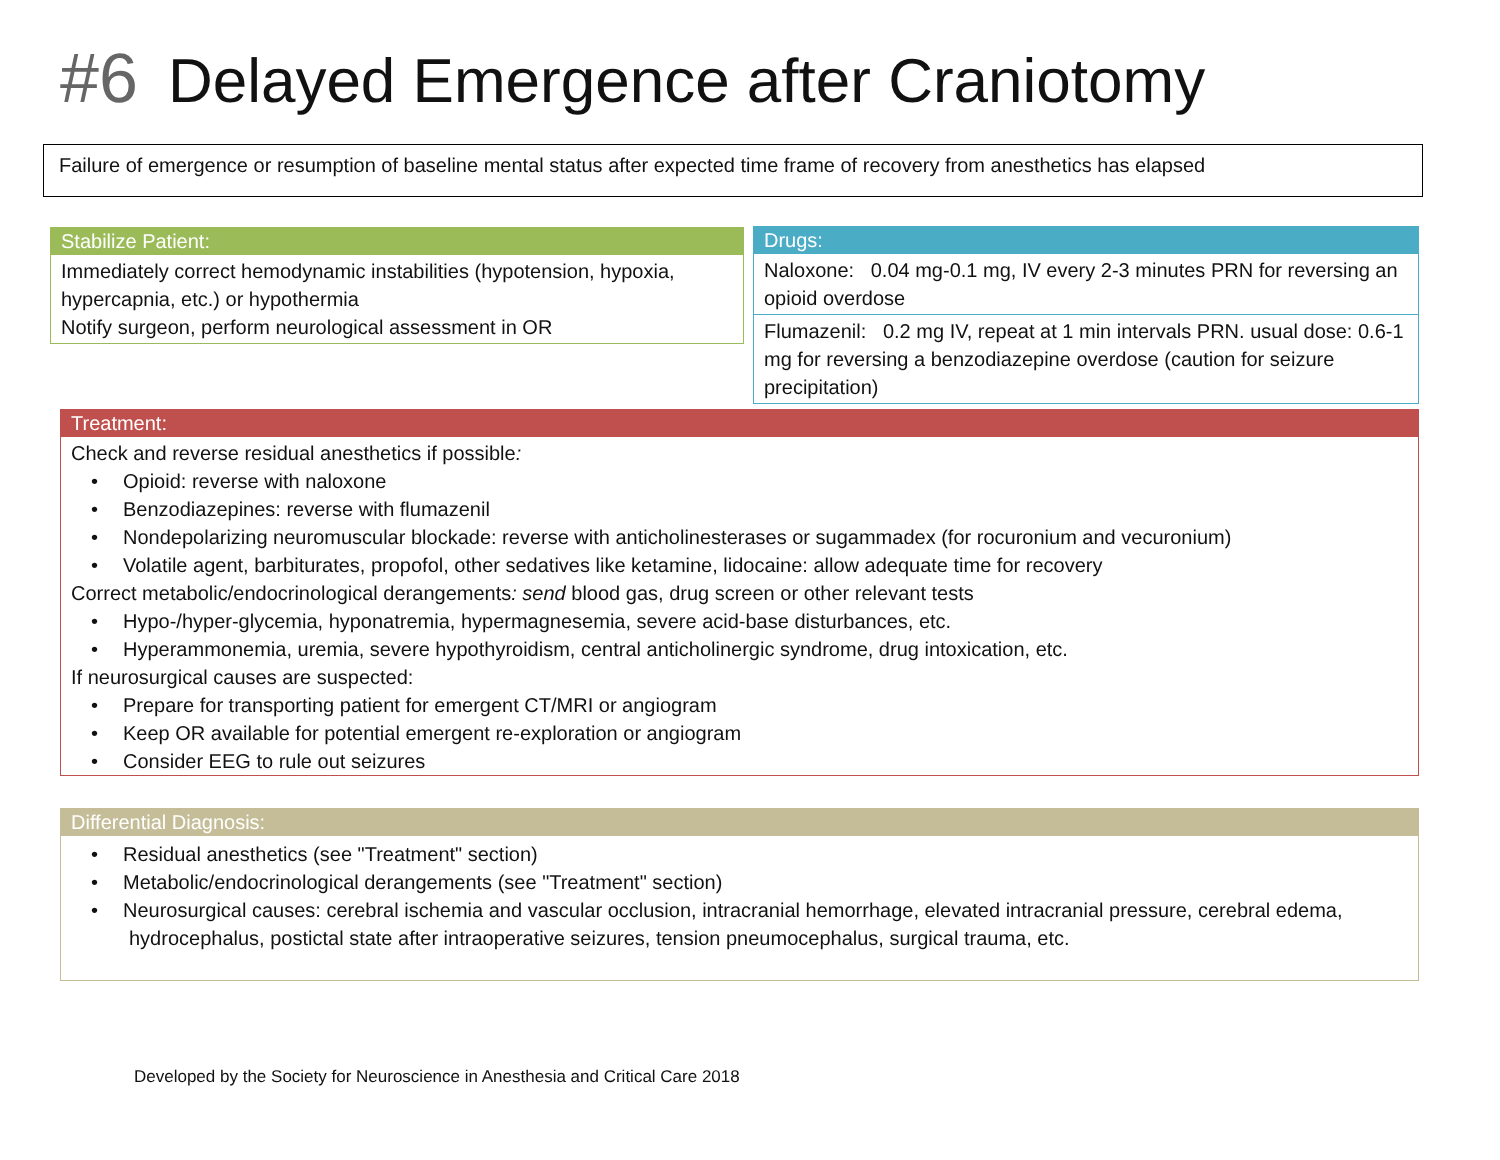#6 Delayed Emergence after Craniotomy
Failure of emergence or resumption of baseline mental status after expected time frame of recovery from anesthetics has elapsed
Stabilize Patient:
Immediately correct hemodynamic instabilities (hypotension, hypoxia, hypercapnia, etc.) or hypothermia
Notify surgeon, perform neurological assessment in OR
Drugs:
Naloxone: 0.04 mg-0.1 mg, IV every 2-3 minutes PRN for reversing an opioid overdose
Flumazenil: 0.2 mg IV, repeat at 1 min intervals PRN. usual dose: 0.6-1 mg for reversing a benzodiazepine overdose (caution for seizure precipitation)
Treatment:
Check and reverse residual anesthetics if possible:
• Opioid: reverse with naloxone
• Benzodiazepines: reverse with flumazenil
• Nondepolarizing neuromuscular blockade: reverse with anticholinesterases or sugammadex (for rocuronium and vecuronium)
• Volatile agent, barbiturates, propofol, other sedatives like ketamine, lidocaine: allow adequate time for recovery
Correct metabolic/endocrinological derangements: send blood gas, drug screen or other relevant tests
• Hypo-/hyper-glycemia, hyponatremia, hypermagnesemia, severe acid-base disturbances, etc.
• Hyperammonemia, uremia, severe hypothyroidism, central anticholinergic syndrome, drug intoxication, etc.
If neurosurgical causes are suspected:
• Prepare for transporting patient for emergent CT/MRI or angiogram
• Keep OR available for potential emergent re-exploration or angiogram
• Consider EEG to rule out seizures
Differential Diagnosis:
• Residual anesthetics (see "Treatment" section)
• Metabolic/endocrinological derangements (see "Treatment" section)
• Neurosurgical causes: cerebral ischemia and vascular occlusion, intracranial hemorrhage, elevated intracranial pressure, cerebral edema, hydrocephalus, postictal state after intraoperative seizures, tension pneumocephalus, surgical trauma, etc.
Developed by the Society for Neuroscience in Anesthesia and Critical Care 2018